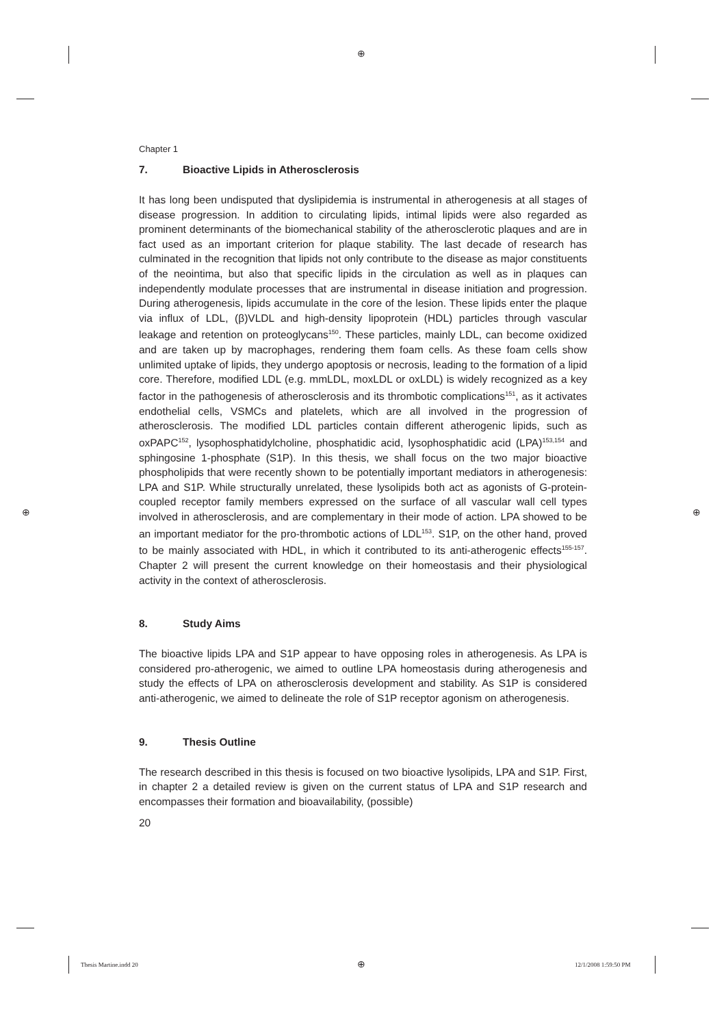⊕
⊕ ⊕
⊕
Chapter 1
7. Bioactive Lipids in Atherosclerosis
It has long been undisputed that dyslipidemia is instrumental in atherogenesis at all stages of disease progression. In addition to circulating lipids, intimal lipids were also regarded as prominent determinants of the biomechanical stability of the atheroscle­rotic plaques and are in fact used as an important criterion for plaque stability. The last decade of research has culminated in the recognition that lipids not only contrib­ute to the disease as major constituents of the neointima, but also that specific lipids in the circulation as well as in plaques can independently modulate processes that are instrumental in disease initiation and progression. During atherogenesis, lipids accumulate in the core of the lesion. These lipids enter the plaque via influx of LDL, (β)VLDL and high-density lipoprotein (HDL) particles through vascular leakage and retention on proteoglycans<sup>150</sup>. These particles, mainly LDL, can become oxidized and are taken up by macrophages, rendering them foam cells. As these foam cells show unlimited uptake of lipids, they undergo apoptosis or necrosis, leading to the formation of a lipid core. Therefore, modified LDL (e.g. mmLDL, moxLDL or oxLDL) is widely recognized as a key factor in the pathogenesis of atherosclerosis and its thrombotic complications<sup>151</sup>, as it activates endothelial cells, VSMCs and platelets, which are all involved in the progression of atherosclerosis. The modified LDL par­ticles contain different atherogenic lipids, such as oxPAPC<sup>152</sup>, lysophosphatidylcho­line, phosphatidic acid, lysophosphatidic acid (LPA)<sup>153,154</sup> and sphingosine 1-phos­phate (S1P). In this thesis, we shall focus on the two major bioactive phospholipids that were recently shown to be potentially important mediators in atherogenesis: LPA and S1P. While structurally unrelated, these lysolipids both act as agonists of G-protein-coupled receptor family members expressed on the surface of all vascular wall cell types involved in atherosclerosis, and are complementary in their mode of action. LPA showed to be an important mediator for the pro-thrombotic actions of LDL<sup>153</sup>. S1P, on the other hand, proved to be mainly associated with HDL, in which it contributed to its anti-atherogenic effects<sup>155-157</sup>. Chapter 2 will present the current knowledge on their homeostasis and their physiological activity in the context of atherosclerosis.
8. Study Aims
The bioactive lipids LPA and S1P appear to have opposing roles in atherogenesis. As LPA is considered pro-atherogenic, we aimed to outline LPA homeostasis during atherogenesis and study the effects of LPA on atherosclerosis development and sta­bility. As S1P is considered anti-atherogenic, we aimed to delineate the role of S1P receptor agonism on atherogenesis.
9. Thesis Outline
The research described in this thesis is focused on two bioactive lysolipids, LPA and S1P. First, in chapter 2 a detailed review is given on the current status of LPA and S1P research and encompasses their formation and bioavailability, (possible)
20
Thesis Martine.indd 20 12/1/2008 1:59:50 PM